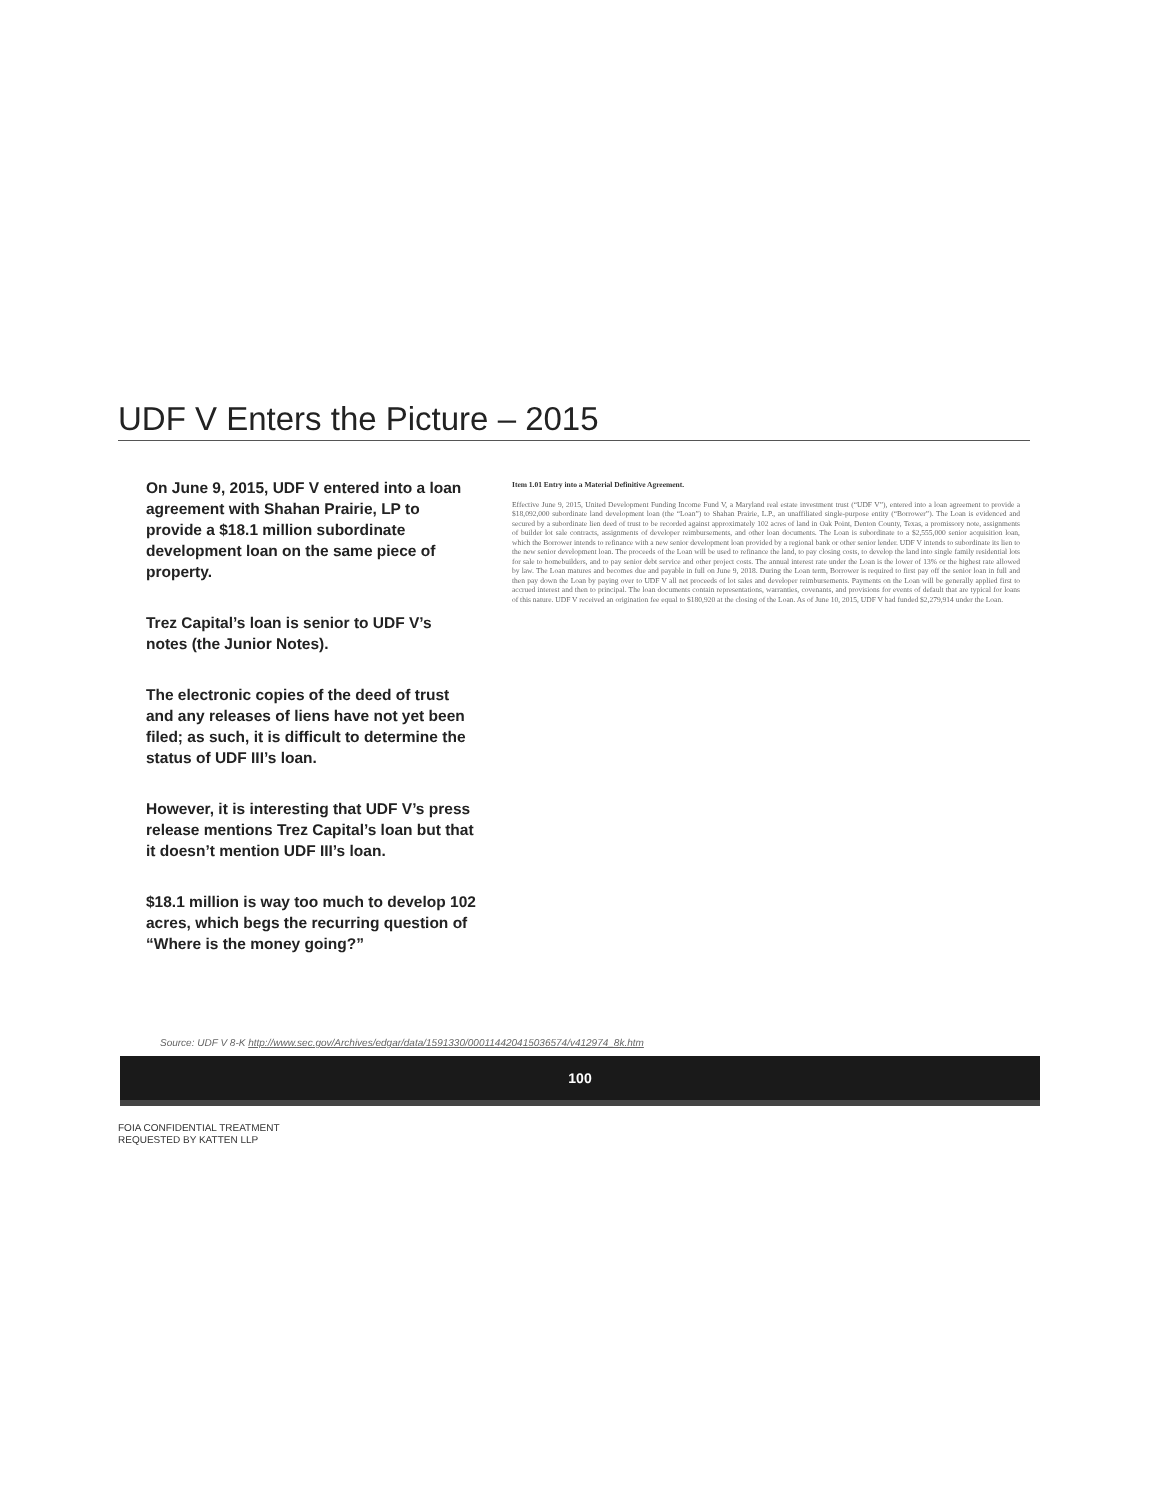UDF V Enters the Picture – 2015
On June 9, 2015, UDF V entered into a loan agreement with Shahan Prairie, LP to provide a $18.1 million subordinate development loan on the same piece of property.
Trez Capital’s loan is senior to UDF V’s notes (the Junior Notes).
The electronic copies of the deed of trust and any releases of liens have not yet been filed; as such, it is difficult to determine the status of UDF III’s loan.
However, it is interesting that UDF V’s press release mentions Trez Capital’s loan but that it doesn’t mention UDF III’s loan.
$18.1 million is way too much to develop 102 acres, which begs the recurring question of “Where is the money going?”
Item 1.01 Entry into a Material Definitive Agreement.
Effective June 9, 2015, United Development Funding Income Fund V, a Maryland real estate investment trust (“UDF V”), entered into a loan agreement to provide a $18,092,000 subordinate land development loan (the “Loan”) to Shahan Prairie, L.P., an unaffiliated single-purpose entity (“Borrower”). The Loan is evidenced and secured by a subordinate lien deed of trust to be recorded against approximately 102 acres of land in Oak Point, Denton County, Texas, a promissory note, assignments of builder lot sale contracts, assignments of developer reimbursements, and other loan documents. The Loan is subordinate to a $2,555,000 senior acquisition loan, which the Borrower intends to refinance with a new senior development loan provided by a regional bank or other senior lender. UDF V intends to subordinate its lien to the new senior development loan. The proceeds of the Loan will be used to refinance the land, to pay closing costs, to develop the land into single family residential lots for sale to homebuilders, and to pay senior debt service and other project costs. The annual interest rate under the Loan is the lower of 13% or the highest rate allowed by law. The Loan matures and becomes due and payable in full on June 9, 2018. During the Loan term, Borrower is required to first pay off the senior loan in full and then pay down the Loan by paying over to UDF V all net proceeds of lot sales and developer reimbursements. Payments on the Loan will be generally applied first to accrued interest and then to principal. The loan documents contain representations, warranties, covenants, and provisions for events of default that are typical for loans of this nature. UDF V received an origination fee equal to $180,920 at the closing of the Loan. As of June 10, 2015, UDF V had funded $2,279,914 under the Loan.
Source: UDF V 8-K http://www.sec.gov/Archives/edgar/data/1591330/000114420415036574/v412974_8k.htm
100
FOIA CONFIDENTIAL TREATMENT
REQUESTED BY KATTEN LLP